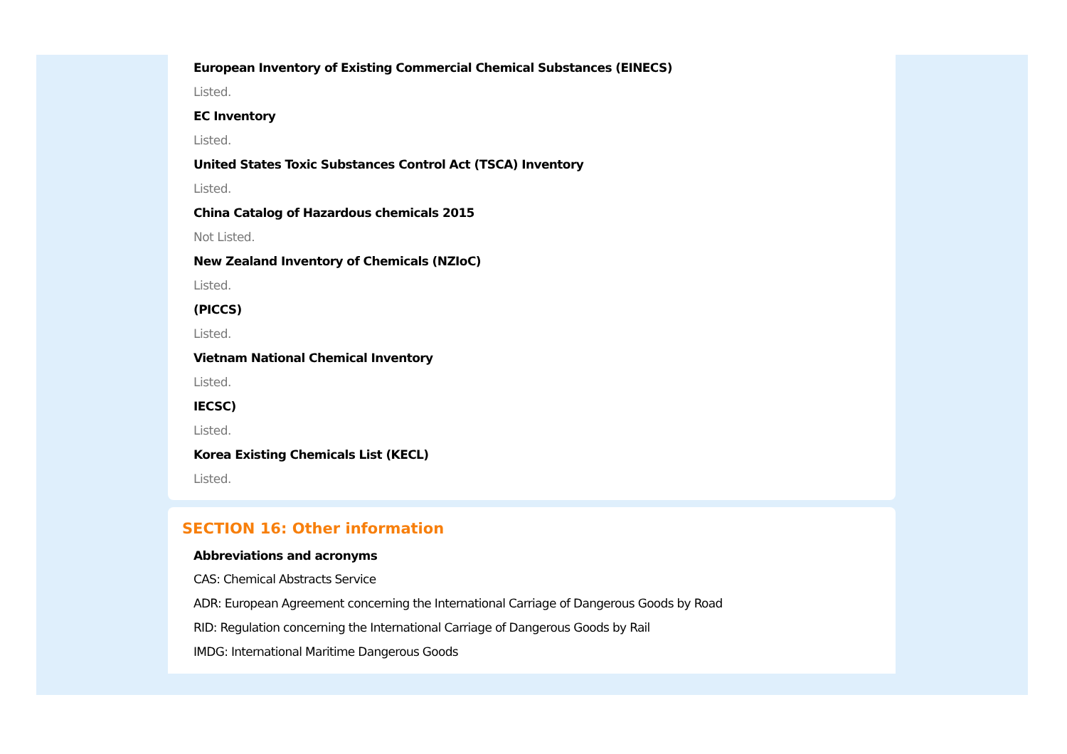European Inventory of Existing Commercial Chemical Substances (EINECS)
Listed.
EC Inventory
Listed.
United States Toxic Substances Control Act (TSCA) Inventory
Listed.
China Catalog of Hazardous chemicals 2015
Not Listed.
New Zealand Inventory of Chemicals (NZIoC)
Listed.
(PICCS)
Listed.
Vietnam National Chemical Inventory
Listed.
IECSC)
Listed.
Korea Existing Chemicals List (KECL)
Listed.
SECTION 16: Other information
Abbreviations and acronyms
CAS: Chemical Abstracts Service
ADR: European Agreement concerning the International Carriage of Dangerous Goods by Road
RID: Regulation concerning the International Carriage of Dangerous Goods by Rail
IMDG: International Maritime Dangerous Goods